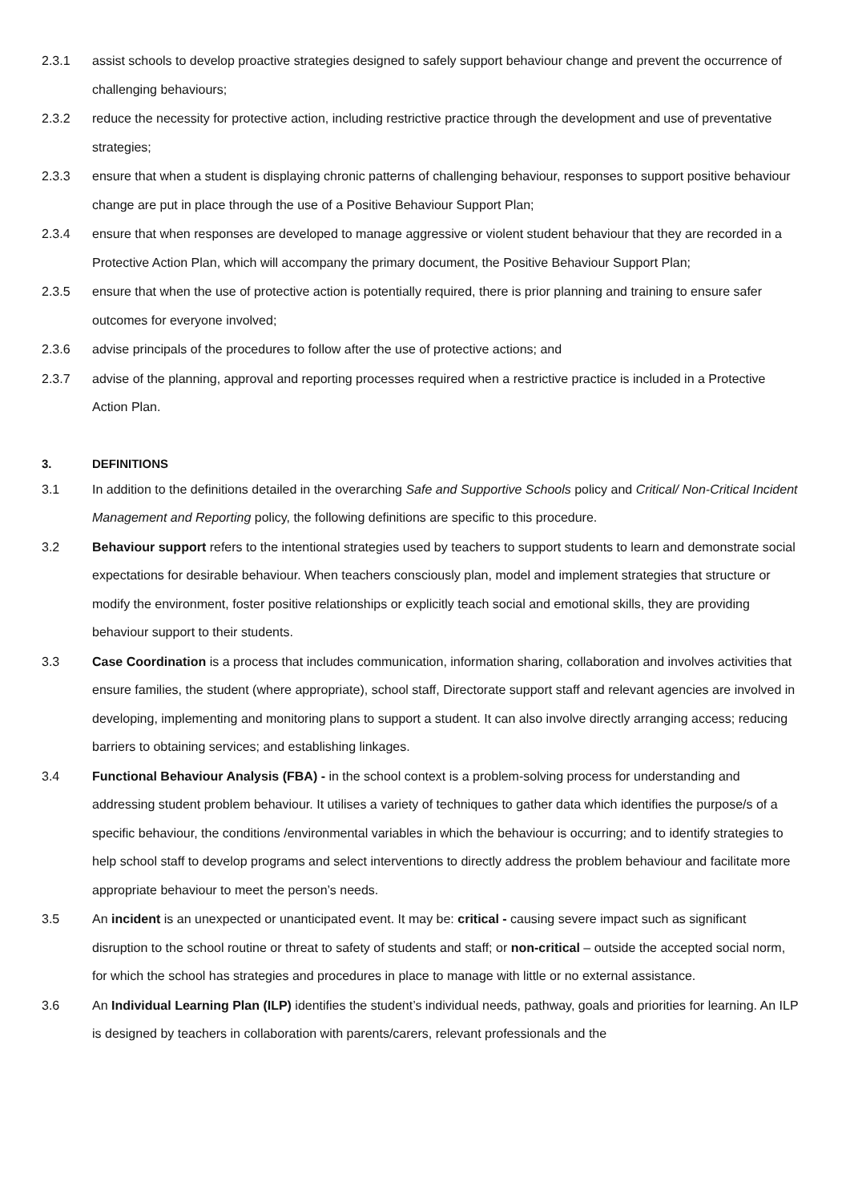2.3.1 assist schools to develop proactive strategies designed to safely support behaviour change and prevent the occurrence of challenging behaviours;
2.3.2 reduce the necessity for protective action, including restrictive practice through the development and use of preventative strategies;
2.3.3 ensure that when a student is displaying chronic patterns of challenging behaviour, responses to support positive behaviour change are put in place through the use of a Positive Behaviour Support Plan;
2.3.4 ensure that when responses are developed to manage aggressive or violent student behaviour that they are recorded in a Protective Action Plan, which will accompany the primary document, the Positive Behaviour Support Plan;
2.3.5 ensure that when the use of protective action is potentially required, there is prior planning and training to ensure safer outcomes for everyone involved;
2.3.6 advise principals of the procedures to follow after the use of protective actions; and
2.3.7 advise of the planning, approval and reporting processes required when a restrictive practice is included in a Protective Action Plan.
3. DEFINITIONS
3.1 In addition to the definitions detailed in the overarching Safe and Supportive Schools policy and Critical/ Non-Critical Incident Management and Reporting policy, the following definitions are specific to this procedure.
3.2 Behaviour support refers to the intentional strategies used by teachers to support students to learn and demonstrate social expectations for desirable behaviour. When teachers consciously plan, model and implement strategies that structure or modify the environment, foster positive relationships or explicitly teach social and emotional skills, they are providing behaviour support to their students.
3.3 Case Coordination is a process that includes communication, information sharing, collaboration and involves activities that ensure families, the student (where appropriate), school staff, Directorate support staff and relevant agencies are involved in developing, implementing and monitoring plans to support a student. It can also involve directly arranging access; reducing barriers to obtaining services; and establishing linkages.
3.4 Functional Behaviour Analysis (FBA) - in the school context is a problem-solving process for understanding and addressing student problem behaviour. It utilises a variety of techniques to gather data which identifies the purpose/s of a specific behaviour, the conditions /environmental variables in which the behaviour is occurring; and to identify strategies to help school staff to develop programs and select interventions to directly address the problem behaviour and facilitate more appropriate behaviour to meet the person’s needs.
3.5 An incident is an unexpected or unanticipated event. It may be: critical - causing severe impact such as significant disruption to the school routine or threat to safety of students and staff; or non-critical – outside the accepted social norm, for which the school has strategies and procedures in place to manage with little or no external assistance.
3.6 An Individual Learning Plan (ILP) identifies the student’s individual needs, pathway, goals and priorities for learning. An ILP is designed by teachers in collaboration with parents/carers, relevant professionals and the